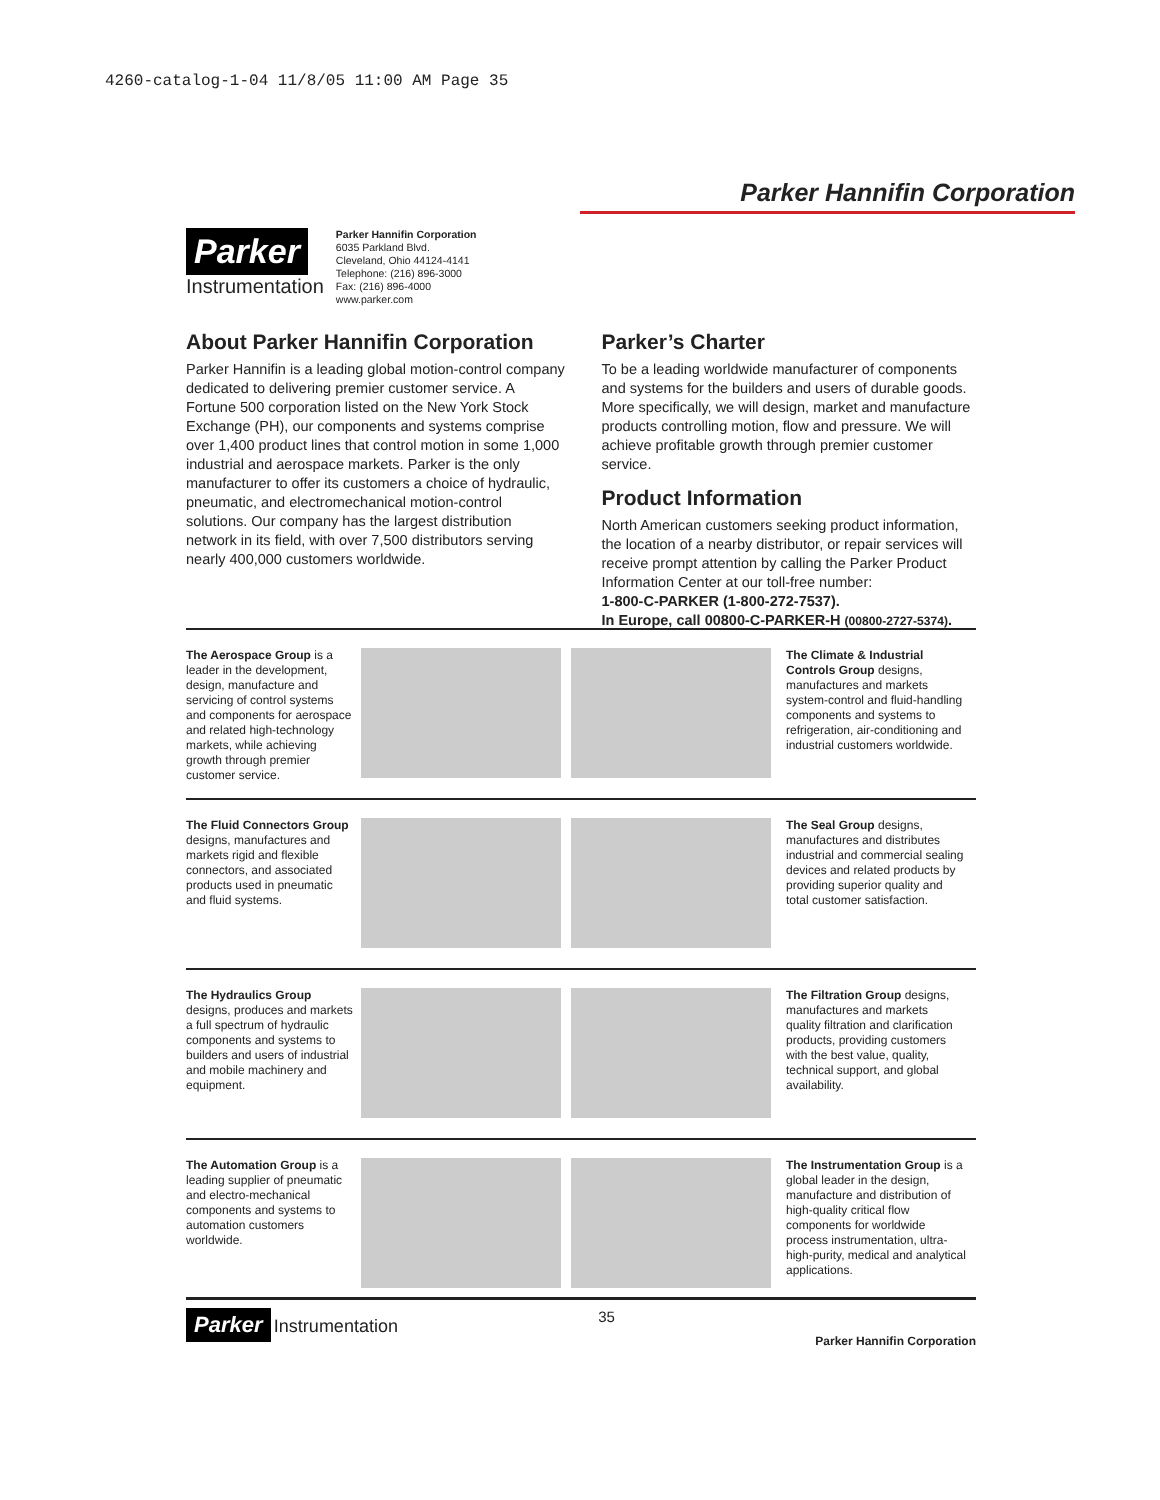4260-catalog-1-04 11/8/05 11:00 AM Page 35
Parker Hannifin Corporation
Parker
Instrumentation
Parker Hannifin Corporation
6035 Parkland Blvd.
Cleveland, Ohio 44124-4141
Telephone: (216) 896-3000
Fax: (216) 896-4000
www.parker.com
About Parker Hannifin Corporation
Parker Hannifin is a leading global motion-control company dedicated to delivering premier customer service. A Fortune 500 corporation listed on the New York Stock Exchange (PH), our components and systems comprise over 1,400 product lines that control motion in some 1,000 industrial and aerospace markets. Parker is the only manufacturer to offer its customers a choice of hydraulic, pneumatic, and electromechanical motion-control solutions. Our company has the largest distribution network in its field, with over 7,500 distributors serving nearly 400,000 customers worldwide.
Parker’s Charter
To be a leading worldwide manufacturer of components and systems for the builders and users of durable goods. More specifically, we will design, market and manufacture products controlling motion, flow and pressure. We will achieve profitable growth through premier customer service.
Product Information
North American customers seeking product information, the location of a nearby distributor, or repair services will receive prompt attention by calling the Parker Product Information Center at our toll-free number:
1-800-C-PARKER (1-800-272-7537).
In Europe, call 00800-C-PARKER-H (00800-2727-5374).
The Aerospace Group is a leader in the development, design, manufacture and servicing of control systems and components for aerospace and related high-technology markets, while achieving growth through premier customer service.
The Climate & Industrial Controls Group designs, manufactures and markets system-control and fluid-handling components and systems to refrigeration, air-conditioning and industrial customers worldwide.
The Fluid Connectors Group designs, manufactures and markets rigid and flexible connectors, and associated products used in pneumatic and fluid systems.
The Seal Group designs, manufactures and distributes industrial and commercial sealing devices and related products by providing superior quality and total customer satisfaction.
The Hydraulics Group designs, produces and markets a full spectrum of hydraulic components and systems to builders and users of industrial and mobile machinery and equipment.
The Filtration Group designs, manufactures and markets quality filtration and clarification products, providing customers with the best value, quality, technical support, and global availability.
The Automation Group is a leading supplier of pneumatic and electro-mechanical components and systems to automation customers worldwide.
The Instrumentation Group is a global leader in the design, manufacture and distribution of high-quality critical flow components for worldwide process instrumentation, ultra-high-purity, medical and analytical applications.
Parker Instrumentation
35
Parker Hannifin Corporation